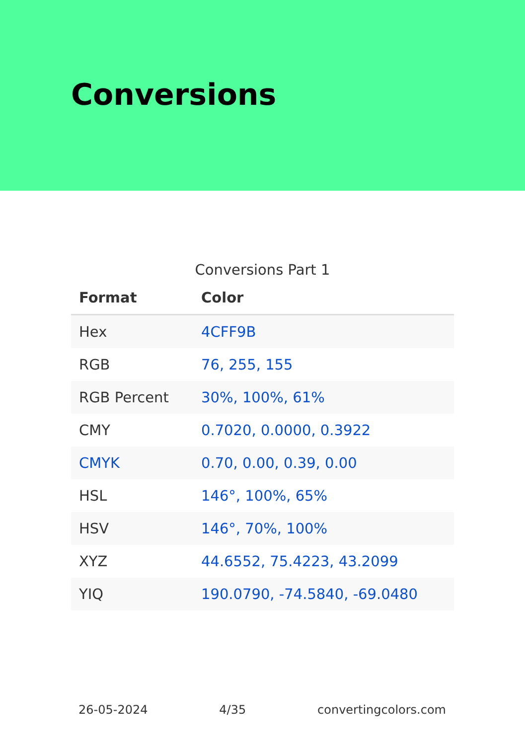Conversions
Conversions Part 1
| Format | Color |
| --- | --- |
| Hex | 4CFF9B |
| RGB | 76, 255, 155 |
| RGB Percent | 30%, 100%, 61% |
| CMY | 0.7020, 0.0000, 0.3922 |
| CMYK | 0.70, 0.00, 0.39, 0.00 |
| HSL | 146°, 100%, 65% |
| HSV | 146°, 70%, 100% |
| XYZ | 44.6552, 75.4223, 43.2099 |
| YIQ | 190.0790, -74.5840, -69.0480 |
26-05-2024 4/35 convertingcolors.com